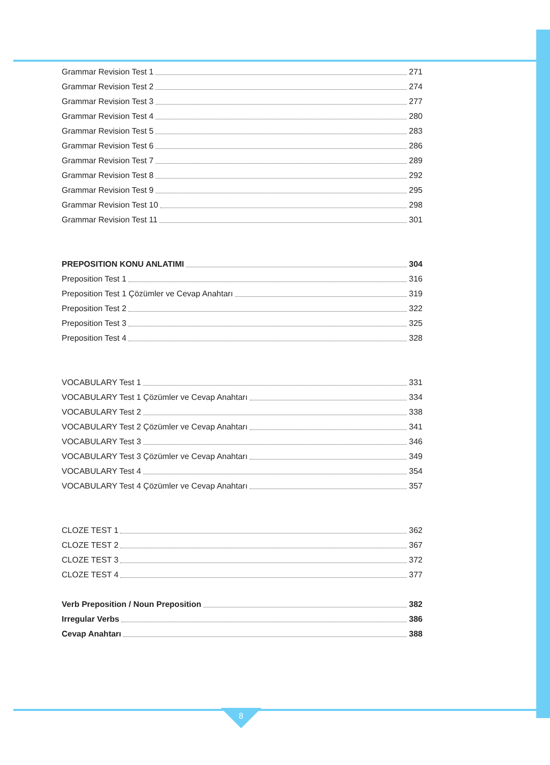Grammar Revision Test 1 271
Grammar Revision Test 2 274
Grammar Revision Test 3 277
Grammar Revision Test 4 280
Grammar Revision Test 5 283
Grammar Revision Test 6 286
Grammar Revision Test 7 289
Grammar Revision Test 8 292
Grammar Revision Test 9 295
Grammar Revision Test 10 298
Grammar Revision Test 11 301
PREPOSITION KONU ANLATIMI 304
Preposition Test 1 316
Preposition Test 1 Çözümler ve Cevap Anahtarı 319
Preposition Test 2 322
Preposition Test 3 325
Preposition Test 4 328
VOCABULARY Test 1 331
VOCABULARY Test 1 Çözümler ve Cevap Anahtarı 334
VOCABULARY Test 2 338
VOCABULARY Test 2 Çözümler ve Cevap Anahtarı 341
VOCABULARY Test 3 346
VOCABULARY Test 3 Çözümler ve Cevap Anahtarı 349
VOCABULARY Test 4 354
VOCABULARY Test 4 Çözümler ve Cevap Anahtarı 357
CLOZE TEST 1 362
CLOZE TEST 2 367
CLOZE TEST 3 372
CLOZE TEST 4 377
Verb Preposition / Noun Preposition 382
Irregular Verbs 386
Cevap Anahtarı 388
8